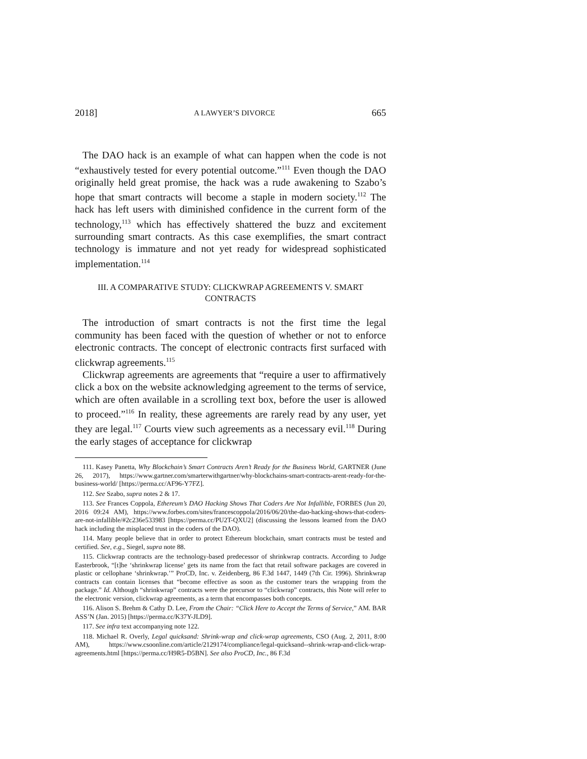2018] A LAWYER’S DIVORCE 665
The DAO hack is an example of what can happen when the code is not “exhaustively tested for every potential outcome.”<sup>111</sup> Even though the DAO originally held great promise, the hack was a rude awakening to Szabo’s hope that smart contracts will become a staple in modern society.<sup>112</sup> The hack has left users with diminished confidence in the current form of the technology,<sup>113</sup> which has effectively shattered the buzz and excitement surrounding smart contracts. As this case exemplifies, the smart contract technology is immature and not yet ready for widespread sophisticated implementation.<sup>114</sup>
III. A COMPARATIVE STUDY: CLICKWRAP AGREEMENTS V. SMART CONTRACTS
The introduction of smart contracts is not the first time the legal community has been faced with the question of whether or not to enforce electronic contracts. The concept of electronic contracts first surfaced with clickwrap agreements.<sup>115</sup>
Clickwrap agreements are agreements that “require a user to affirmatively click a box on the website acknowledging agreement to the terms of service, which are often available in a scrolling text box, before the user is allowed to proceed.”<sup>116</sup> In reality, these agreements are rarely read by any user, yet they are legal.<sup>117</sup> Courts view such agreements as a necessary evil.<sup>118</sup> During the early stages of acceptance for clickwrap
111. Kasey Panetta, Why Blockchain’s Smart Contracts Aren’t Ready for the Business World, GARTNER (June 26, 2017), https://www.gartner.com/smarterwithgartner/why-blockchains-smart-contracts-arent-ready-for-the-business-world/ [https://perma.cc/AF96-Y7FZ].
112. See Szabo, supra notes 2 & 17.
113. See Frances Coppola, Ethereum’s DAO Hacking Shows That Coders Are Not Infallible, FORBES (Jun 20, 2016 09:24 AM), https://www.forbes.com/sites/francescoppola/2016/06/20/the-dao-hacking-shows-that-coders-are-not-infallible/#2c236e533983 [https://perma.cc/PU2T-QXU2] (discussing the lessons learned from the DAO hack including the misplaced trust in the coders of the DAO).
114. Many people believe that in order to protect Ethereum blockchain, smart contracts must be tested and certified. See, e.g., Siegel, supra note 88.
115. Clickwrap contracts are the technology-based predecessor of shrinkwrap contracts. According to Judge Easterbrook, “[t]he ‘shrinkwrap license’ gets its name from the fact that retail software packages are covered in plastic or cellophane ‘shrinkwrap.’” ProCD, Inc. v. Zeidenberg, 86 F.3d 1447, 1449 (7th Cir. 1996). Shrinkwrap contracts can contain licenses that “become effective as soon as the customer tears the wrapping from the package.” Id. Although “shrinkwrap” contracts were the precursor to “clickwrap” contracts, this Note will refer to the electronic version, clickwrap agreements, as a term that encompasses both concepts.
116. Alison S. Brehm & Cathy D. Lee, From the Chair: “Click Here to Accept the Terms of Service,” AM. BAR ASS’N (Jan. 2015) [https://perma.cc/K37Y-JLD9].
117. See infra text accompanying note 122.
118. Michael R. Overly, Legal quicksand: Shrink-wrap and click-wrap agreements, CSO (Aug. 2, 2011, 8:00 AM), https://www.csoonline.com/article/2129174/compliance/legal-quicksand--shrink-wrap-and-click-wrap-agreements.html [https://perma.cc/H9R5-D5BN]. See also ProCD, Inc., 86 F.3d